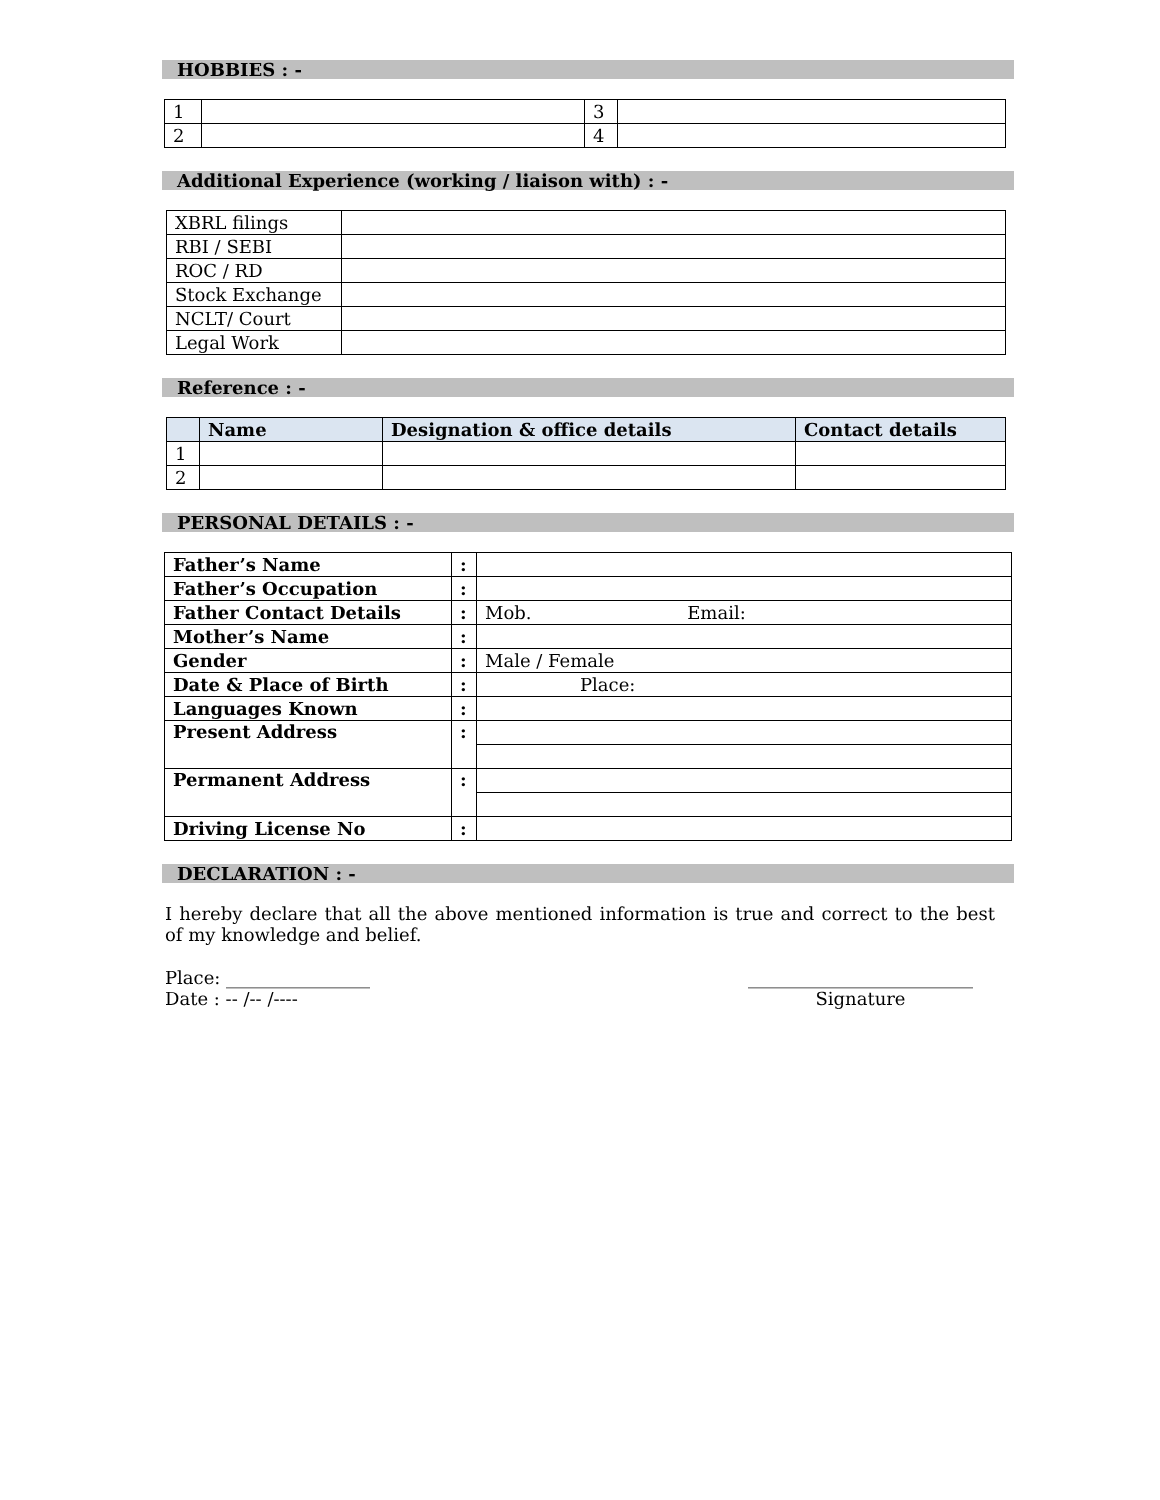HOBBIES : -
| 1 | | 3 | |
| 2 | | 4 | |
Additional Experience (working / liaison with) : -
| XBRL filings | |
| RBI / SEBI | |
| ROC / RD | |
| Stock Exchange | |
| NCLT/ Court | |
| Legal Work | |
Reference : -
| | Name | Designation & office details | Contact details |
| --- | --- | --- | --- |
| 1 | | | |
| 2 | | | |
PERSONAL DETAILS : -
| Father’s Name | : | |
| Father’s Occupation | : | |
| Father Contact Details | : | Mob. Email: |
| Mother’s Name | : | |
| Gender | : | Male / Female |
| Date & Place of Birth | : | Place: |
| Languages Known | : | |
| Present Address | : | |
| Permanent Address | : | |
| Driving License No | : | |
DECLARATION : -
I hereby declare that all the above mentioned information is true and correct to the best of my knowledge and belief.
Place: ________________
Date : -- /-- /----
_________________________
Signature